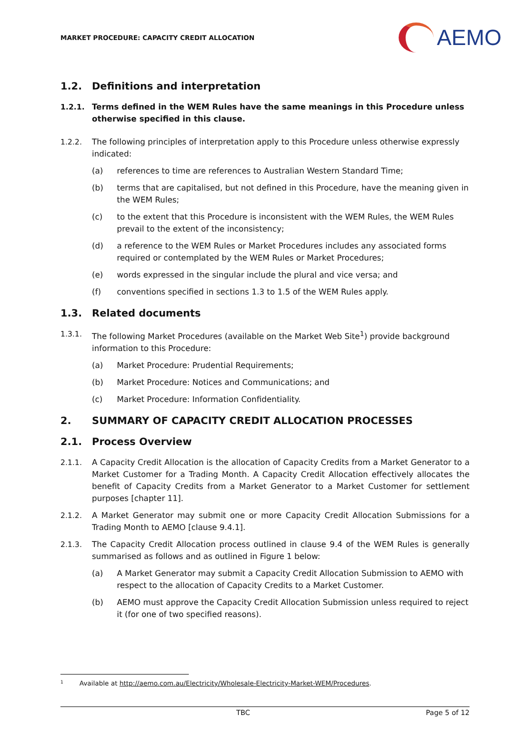MARKET PROCEDURE: CAPACITY CREDIT ALLOCATION
AEMO
1.2. Definitions and interpretation
1.2.1. Terms defined in the WEM Rules have the same meanings in this Procedure unless otherwise specified in this clause.
1.2.2. The following principles of interpretation apply to this Procedure unless otherwise expressly indicated:
(a) references to time are references to Australian Western Standard Time;
(b) terms that are capitalised, but not defined in this Procedure, have the meaning given in the WEM Rules;
(c) to the extent that this Procedure is inconsistent with the WEM Rules, the WEM Rules prevail to the extent of the inconsistency;
(d) a reference to the WEM Rules or Market Procedures includes any associated forms required or contemplated by the WEM Rules or Market Procedures;
(e) words expressed in the singular include the plural and vice versa; and
(f) conventions specified in sections 1.3 to 1.5 of the WEM Rules apply.
1.3. Related documents
1.3.1. The following Market Procedures (available on the Market Web Site<sup>1</sup>) provide background information to this Procedure:
(a) Market Procedure: Prudential Requirements;
(b) Market Procedure: Notices and Communications; and
(c) Market Procedure: Information Confidentiality.
2. SUMMARY OF CAPACITY CREDIT ALLOCATION PROCESSES
2.1. Process Overview
2.1.1. A Capacity Credit Allocation is the allocation of Capacity Credits from a Market Generator to a Market Customer for a Trading Month. A Capacity Credit Allocation effectively allocates the benefit of Capacity Credits from a Market Generator to a Market Customer for settlement purposes [chapter 11].
2.1.2. A Market Generator may submit one or more Capacity Credit Allocation Submissions for a Trading Month to AEMO [clause 9.4.1].
2.1.3. The Capacity Credit Allocation process outlined in clause 9.4 of the WEM Rules is generally summarised as follows and as outlined in Figure 1 below:
(a) A Market Generator may submit a Capacity Credit Allocation Submission to AEMO with respect to the allocation of Capacity Credits to a Market Customer.
(b) AEMO must approve the Capacity Credit Allocation Submission unless required to reject it (for one of two specified reasons).
1 Available at http://aemo.com.au/Electricity/Wholesale-Electricity-Market-WEM/Procedures.
TBC Page 5 of 12